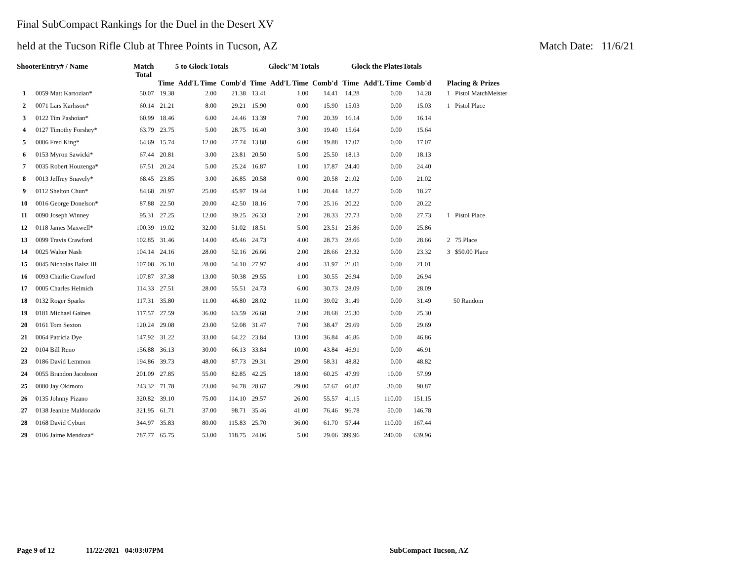Final SubCompact Rankings for the Duel in the Desert XV
held at the Tucson Rifle Club at Three Points in Tucson, AZ Match Date: 11/6/21
| ShooterEntry# / Name | | Match Total | 5 to Glock Totals | | | Glock"M Totals | | | Glock the PlatesTotals | | | Placing & Prizes |
| --- | --- | --- | --- | --- | --- | --- | --- | --- | --- | --- | --- | --- |
| | | | Time | Add'L Time | Comb'd | Time | Add'L Time | Comb'd | Time | Add'L Time | Comb'd | |
| 1 | 0059 Matt Kartozian* | 50.07 | 19.38 | 2.00 | 21.38 | 13.41 | 1.00 | 14.41 | 14.28 | 0.00 | 14.28 | 1 Pistol MatchMeister |
| 2 | 0071 Lars Karlsson* | 60.14 | 21.21 | 8.00 | 29.21 | 15.90 | 0.00 | 15.90 | 15.03 | 0.00 | 15.03 | 1 Pistol Place |
| 3 | 0122 Tim Pashoian* | 60.99 | 18.46 | 6.00 | 24.46 | 13.39 | 7.00 | 20.39 | 16.14 | 0.00 | 16.14 | |
| 4 | 0127 Timothy Forshey* | 63.79 | 23.75 | 5.00 | 28.75 | 16.40 | 3.00 | 19.40 | 15.64 | 0.00 | 15.64 | |
| 5 | 0086 Fred King* | 64.69 | 15.74 | 12.00 | 27.74 | 13.88 | 6.00 | 19.88 | 17.07 | 0.00 | 17.07 | |
| 6 | 0153 Myron Sawicki* | 67.44 | 20.81 | 3.00 | 23.81 | 20.50 | 5.00 | 25.50 | 18.13 | 0.00 | 18.13 | |
| 7 | 0035 Robert Houzenga* | 67.51 | 20.24 | 5.00 | 25.24 | 16.87 | 1.00 | 17.87 | 24.40 | 0.00 | 24.40 | |
| 8 | 0013 Jeffrey Snavely* | 68.45 | 23.85 | 3.00 | 26.85 | 20.58 | 0.00 | 20.58 | 21.02 | 0.00 | 21.02 | |
| 9 | 0112 Shelton Chun* | 84.68 | 20.97 | 25.00 | 45.97 | 19.44 | 1.00 | 20.44 | 18.27 | 0.00 | 18.27 | |
| 10 | 0016 George Donelson* | 87.88 | 22.50 | 20.00 | 42.50 | 18.16 | 7.00 | 25.16 | 20.22 | 0.00 | 20.22 | |
| 11 | 0090 Joseph Winney | 95.31 | 27.25 | 12.00 | 39.25 | 26.33 | 2.00 | 28.33 | 27.73 | 0.00 | 27.73 | 1 Pistol Place |
| 12 | 0118 James Maxwell* | 100.39 | 19.02 | 32.00 | 51.02 | 18.51 | 5.00 | 23.51 | 25.86 | 0.00 | 25.86 | |
| 13 | 0099 Travis Crawford | 102.85 | 31.46 | 14.00 | 45.46 | 24.73 | 4.00 | 28.73 | 28.66 | 0.00 | 28.66 | 2 75 Place |
| 14 | 0025 Walter Nash | 104.14 | 24.16 | 28.00 | 52.16 | 26.66 | 2.00 | 28.66 | 23.32 | 0.00 | 23.32 | 3 $50.00 Place |
| 15 | 0045 Nicholas Balsz III | 107.08 | 26.10 | 28.00 | 54.10 | 27.97 | 4.00 | 31.97 | 21.01 | 0.00 | 21.01 | |
| 16 | 0093 Charlie Crawford | 107.87 | 37.38 | 13.00 | 50.38 | 29.55 | 1.00 | 30.55 | 26.94 | 0.00 | 26.94 | |
| 17 | 0005 Charles Helmich | 114.33 | 27.51 | 28.00 | 55.51 | 24.73 | 6.00 | 30.73 | 28.09 | 0.00 | 28.09 | |
| 18 | 0132 Roger Sparks | 117.31 | 35.80 | 11.00 | 46.80 | 28.02 | 11.00 | 39.02 | 31.49 | 0.00 | 31.49 | 50 Random |
| 19 | 0181 Michael Gaines | 117.57 | 27.59 | 36.00 | 63.59 | 26.68 | 2.00 | 28.68 | 25.30 | 0.00 | 25.30 | |
| 20 | 0161 Tom Sexton | 120.24 | 29.08 | 23.00 | 52.08 | 31.47 | 7.00 | 38.47 | 29.69 | 0.00 | 29.69 | |
| 21 | 0064 Patricia Dye | 147.92 | 31.22 | 33.00 | 64.22 | 23.84 | 13.00 | 36.84 | 46.86 | 0.00 | 46.86 | |
| 22 | 0104 Bill Reno | 156.88 | 36.13 | 30.00 | 66.13 | 33.84 | 10.00 | 43.84 | 46.91 | 0.00 | 46.91 | |
| 23 | 0186 David Lemmon | 194.86 | 39.73 | 48.00 | 87.73 | 29.31 | 29.00 | 58.31 | 48.82 | 0.00 | 48.82 | |
| 24 | 0055 Brandon Jacobson | 201.09 | 27.85 | 55.00 | 82.85 | 42.25 | 18.00 | 60.25 | 47.99 | 10.00 | 57.99 | |
| 25 | 0080 Jay Okimoto | 243.32 | 71.78 | 23.00 | 94.78 | 28.67 | 29.00 | 57.67 | 60.87 | 30.00 | 90.87 | |
| 26 | 0135 Johnny Pizano | 320.82 | 39.10 | 75.00 | 114.10 | 29.57 | 26.00 | 55.57 | 41.15 | 110.00 | 151.15 | |
| 27 | 0138 Jeanine Maldonado | 321.95 | 61.71 | 37.00 | 98.71 | 35.46 | 41.00 | 76.46 | 96.78 | 50.00 | 146.78 | |
| 28 | 0168 David Cyburt | 344.97 | 35.83 | 80.00 | 115.83 | 25.70 | 36.00 | 61.70 | 57.44 | 110.00 | 167.44 | |
| 29 | 0106 Jaime Mendoza* | 787.77 | 65.75 | 53.00 | 118.75 | 24.06 | 5.00 | 29.06 | 399.96 | 240.00 | 639.96 | |
Page 9 of 12 11/22/2021 04:03:07PM SubCompact Tucson, AZ